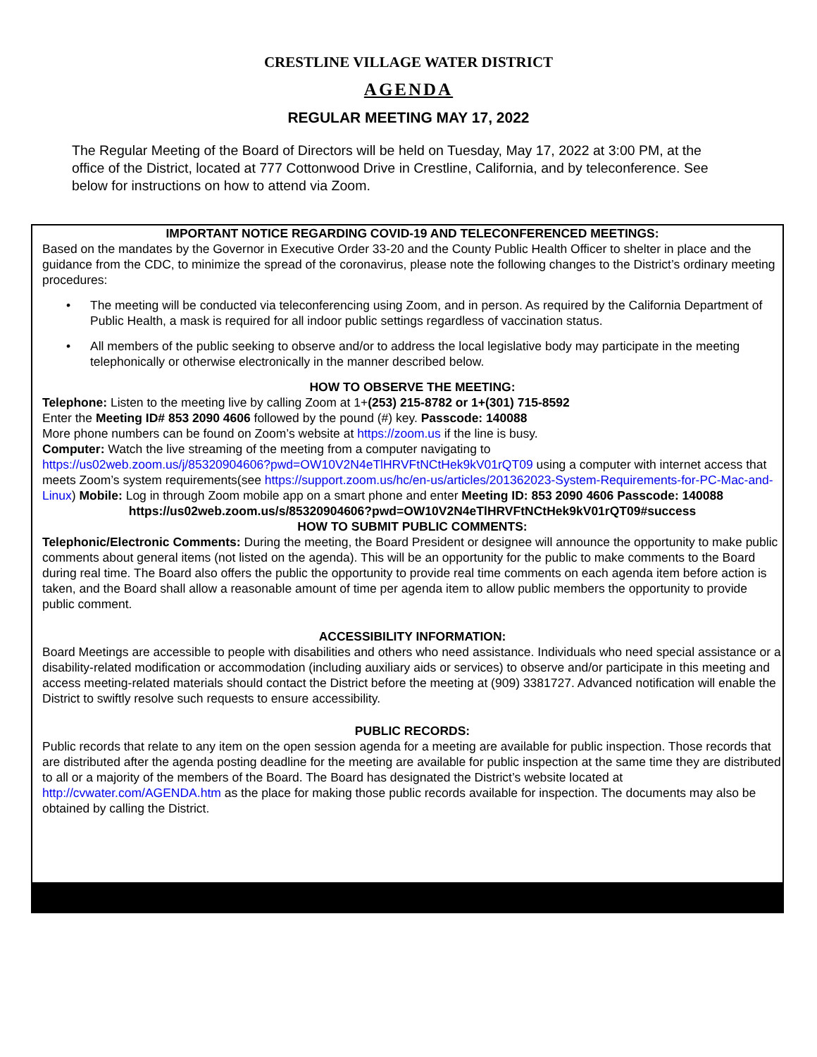CRESTLINE VILLAGE WATER DISTRICT
AGENDA
REGULAR MEETING MAY 17, 2022
The Regular Meeting of the Board of Directors will be held on Tuesday, May 17, 2022 at 3:00 PM, at the office of the District, located at 777 Cottonwood Drive in Crestline, California, and by teleconference. See below for instructions on how to attend via Zoom.
IMPORTANT NOTICE REGARDING COVID-19 AND TELECONFERENCED MEETINGS:
Based on the mandates by the Governor in Executive Order 33-20 and the County Public Health Officer to shelter in place and the guidance from the CDC, to minimize the spread of the coronavirus, please note the following changes to the District’s ordinary meeting procedures:
• The meeting will be conducted via teleconferencing using Zoom, and in person. As required by the California Department of Public Health, a mask is required for all indoor public settings regardless of vaccination status.
• All members of the public seeking to observe and/or to address the local legislative body may participate in the meeting telephonically or otherwise electronically in the manner described below.
HOW TO OBSERVE THE MEETING:
Telephone: Listen to the meeting live by calling Zoom at 1+(253) 215-8782 or 1+(301) 715-8592
Enter the Meeting ID# 853 2090 4606 followed by the pound (#) key. Passcode: 140088
More phone numbers can be found on Zoom’s website at https://zoom.us if the line is busy.
Computer: Watch the live streaming of the meeting from a computer navigating to
https://us02web.zoom.us/j/85320904606?pwd=OW10V2N4eTlHRVFtNCtHek9kV01rQT09 using a computer with internet access that meets Zoom’s system requirements(see https://support.zoom.us/hc/en-us/articles/201362023-System-Requirements-for-PC-Mac-and-Linux) Mobile: Log in through Zoom mobile app on a smart phone and enter Meeting ID: 853 2090 4606 Passcode: 140088
https://us02web.zoom.us/s/85320904606?pwd=OW10V2N4eTlHRVFtNCtHek9kV01rQT09#success
HOW TO SUBMIT PUBLIC COMMENTS:
Telephonic/Electronic Comments: During the meeting, the Board President or designee will announce the opportunity to make public comments about general items (not listed on the agenda). This will be an opportunity for the public to make comments to the Board during real time. The Board also offers the public the opportunity to provide real time comments on each agenda item before action is taken, and the Board shall allow a reasonable amount of time per agenda item to allow public members the opportunity to provide public comment.
ACCESSIBILITY INFORMATION:
Board Meetings are accessible to people with disabilities and others who need assistance. Individuals who need special assistance or a disability-related modification or accommodation (including auxiliary aids or services) to observe and/or participate in this meeting and access meeting-related materials should contact the District before the meeting at (909) 3381727. Advanced notification will enable the District to swiftly resolve such requests to ensure accessibility.
PUBLIC RECORDS:
Public records that relate to any item on the open session agenda for a meeting are available for public inspection. Those records that are distributed after the agenda posting deadline for the meeting are available for public inspection at the same time they are distributed to all or a majority of the members of the Board. The Board has designated the District’s website located at http://cvwater.com/AGENDA.htm as the place for making those public records available for inspection. The documents may also be obtained by calling the District.